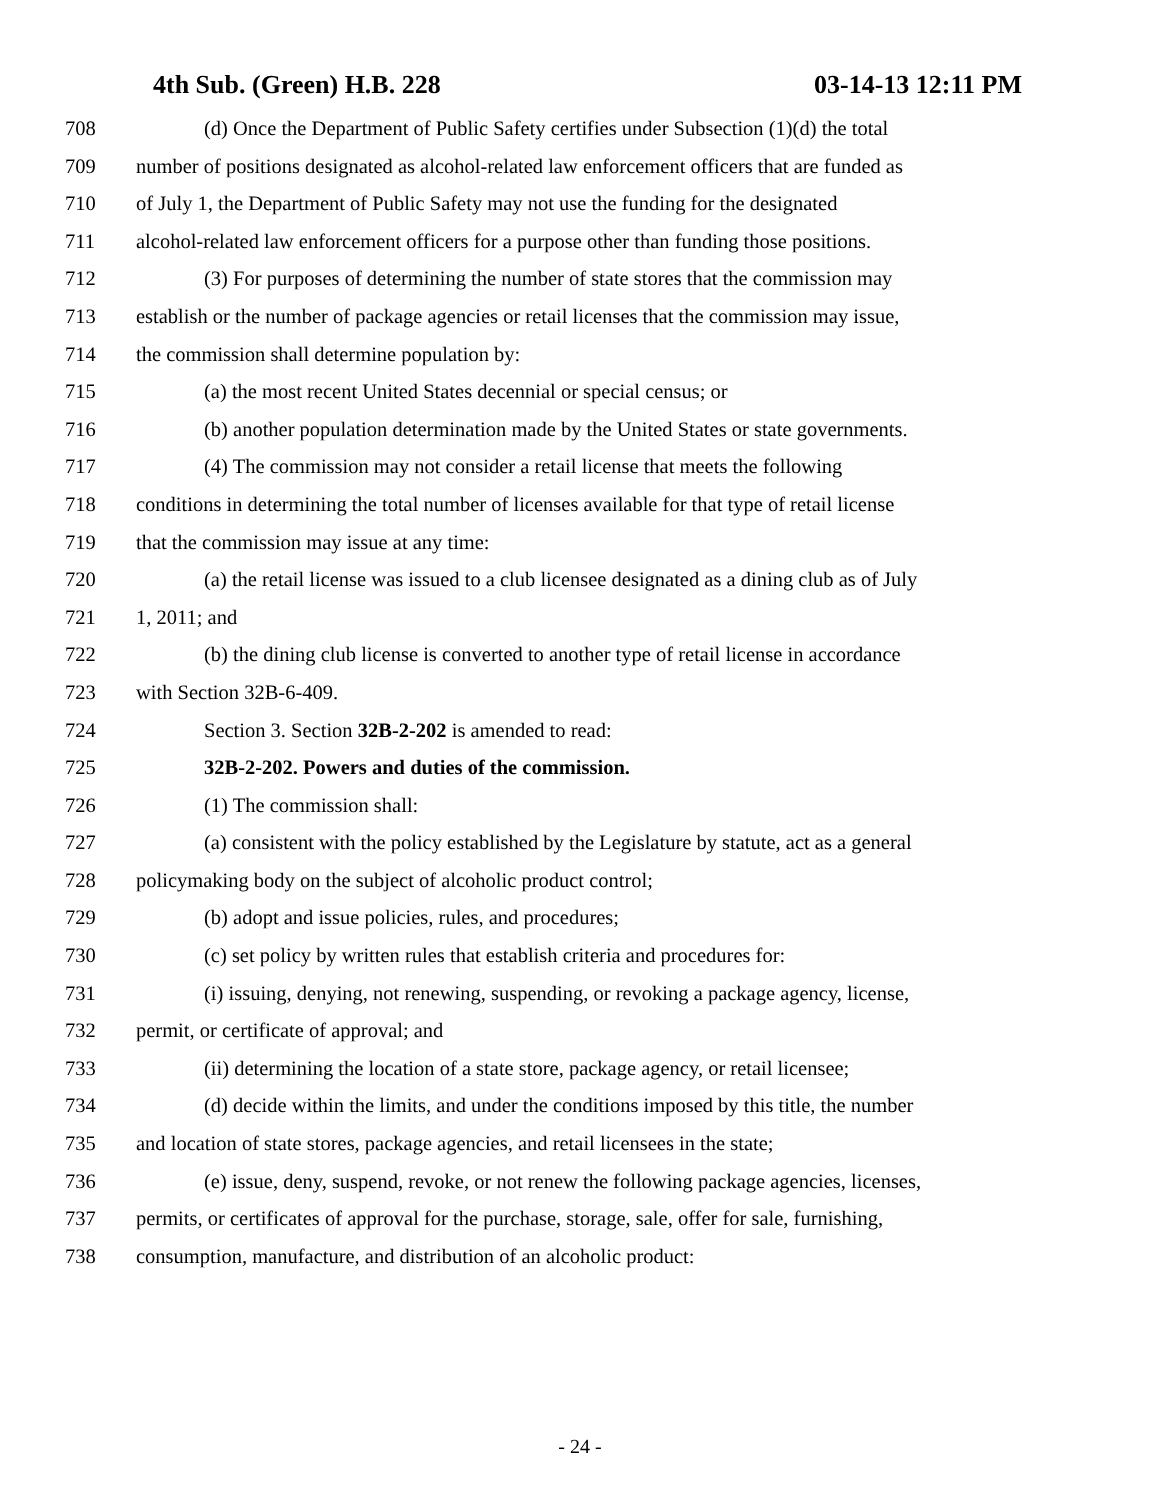4th Sub. (Green) H.B. 228 03-14-13 12:11 PM
708 (d) Once the Department of Public Safety certifies under Subsection (1)(d) the total
709 number of positions designated as alcohol-related law enforcement officers that are funded as
710 of July 1, the Department of Public Safety may not use the funding for the designated
711 alcohol-related law enforcement officers for a purpose other than funding those positions.
712 (3) For purposes of determining the number of state stores that the commission may
713 establish or the number of package agencies or retail licenses that the commission may issue,
714 the commission shall determine population by:
715 (a) the most recent United States decennial or special census; or
716 (b) another population determination made by the United States or state governments.
717 (4) The commission may not consider a retail license that meets the following
718 conditions in determining the total number of licenses available for that type of retail license
719 that the commission may issue at any time:
720 (a) the retail license was issued to a club licensee designated as a dining club as of July
721 1, 2011; and
722 (b) the dining club license is converted to another type of retail license in accordance
723 with Section 32B-6-409.
724 Section 3. Section 32B-2-202 is amended to read:
725 32B-2-202. Powers and duties of the commission.
726 (1) The commission shall:
727 (a) consistent with the policy established by the Legislature by statute, act as a general
728 policymaking body on the subject of alcoholic product control;
729 (b) adopt and issue policies, rules, and procedures;
730 (c) set policy by written rules that establish criteria and procedures for:
731 (i) issuing, denying, not renewing, suspending, or revoking a package agency, license,
732 permit, or certificate of approval; and
733 (ii) determining the location of a state store, package agency, or retail licensee;
734 (d) decide within the limits, and under the conditions imposed by this title, the number
735 and location of state stores, package agencies, and retail licensees in the state;
736 (e) issue, deny, suspend, revoke, or not renew the following package agencies, licenses,
737 permits, or certificates of approval for the purchase, storage, sale, offer for sale, furnishing,
738 consumption, manufacture, and distribution of an alcoholic product:
- 24 -